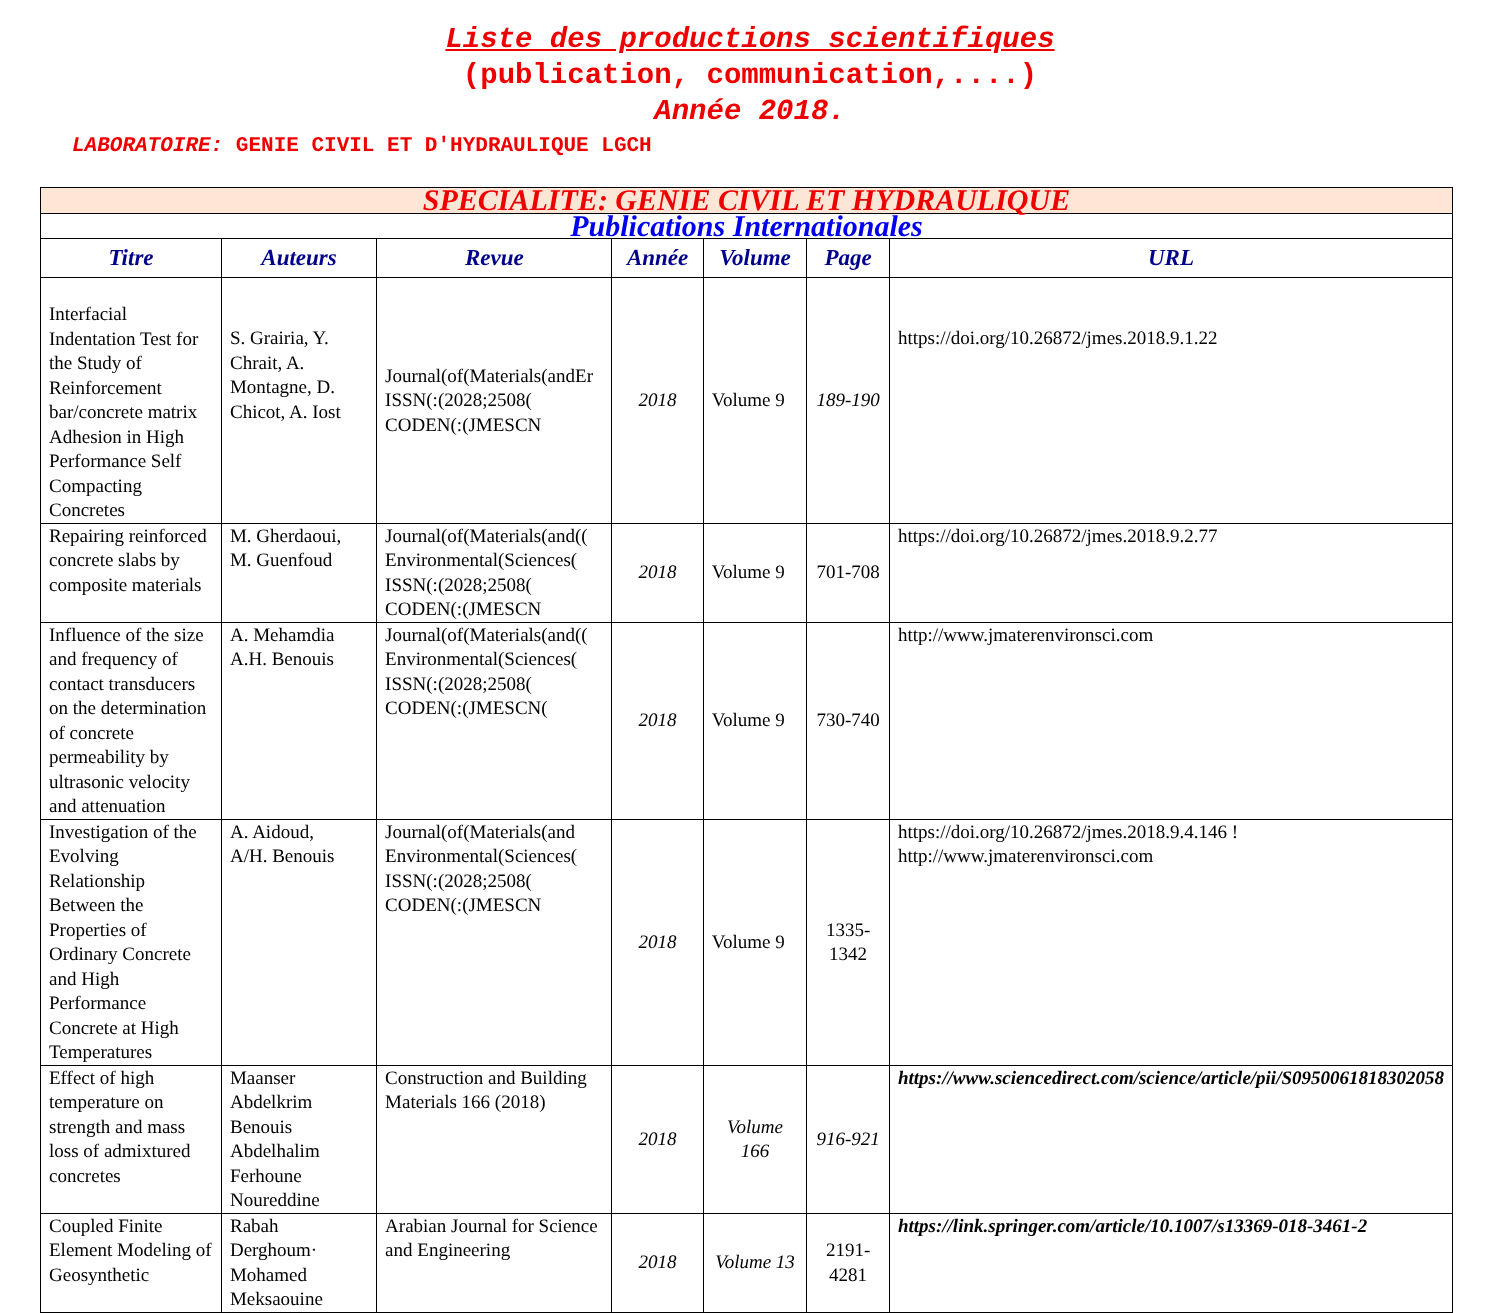Liste des productions scientifiques
(publication, communication,....)
Année 2018.
LABORATOIRE: GENIE CIVIL ET D'HYDRAULIQUE LGCH
| SPECIALITE: GENIE CIVIL ET HYDRAULIQUE | | | | | | |
| Publications Internationales | | | | | | |
| Titre | Auteurs | Revue | Année | Volume | Page | URL |
| Interfacial Indentation Test for the Study of Reinforcement bar/concrete matrix Adhesion in High Performance Self Compacting Concretes | S. Grairia, Y. Chrait, A. Montagne, D. Chicot, A. Iost | Journal(of(Materials(andEr ISSN(:(2028;2508( CODEN(:(JMESCN | 2018 | Volume 9 | 189-190 | https://doi.org/10.26872/jmes.2018.9.1.22 |
| Repairing reinforced concrete slabs by composite materials | M. Gherdaoui, M. Guenfoud | Journal(of(Materials(and(( Environmental(Sciences( ISSN(:(2028;2508( CODEN(:(JMESCN | 2018 | Volume 9 | 701-708 | https://doi.org/10.26872/jmes.2018.9.2.77 |
| Influence of the size and frequency of contact transducers on the determination of concrete permeability by ultrasonic velocity and attenuation | A. Mehamdia A.H. Benouis | Journal(of(Materials(and(( Environmental(Sciences( ISSN(:(2028;2508( CODEN(:(JMESCN( | 2018 | Volume 9 | 730-740 | http://www.jmaterenvironsci.com |
| Investigation of the Evolving Relationship Between the Properties of Ordinary Concrete and High Performance Concrete at High Temperatures | A. Aidoud, A/H. Benouis | Journal(of(Materials(and Environmental(Sciences( ISSN(:(2028;2508( CODEN(:(JMESCN | 2018 | Volume 9 | 1335-1342 | https://doi.org/10.26872/jmes.2018.9.4.146 ! http://www.jmaterenvironsci.com |
| Effect of high temperature on strength and mass loss of admixtured concretes | Maanser Abdelkrim Benouis Abdelhalim Ferhoune Noureddine | Construction and Building Materials 166 (2018) | 2018 | Volume 166 | 916-921 | https://www.sciencedirect.com/science/article/pii/S0950061818302058 |
| Coupled Finite Element Modeling of Geosynthetic | Rabah Derghoum· Mohamed Meksaouine | Arabian Journal for Science and Engineering | 2018 | Volume 13 | 2191- 4281 | https://link.springer.com/article/10.1007/s13369-018-3461-2 |